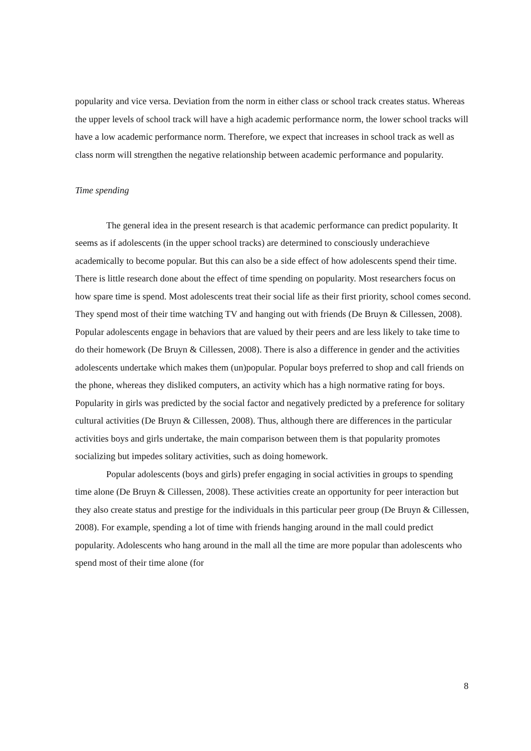popularity and vice versa. Deviation from the norm in either class or school track creates status. Whereas the upper levels of school track will have a high academic performance norm, the lower school tracks will have a low academic performance norm. Therefore, we expect that increases in school track as well as class norm will strengthen the negative relationship between academic performance and popularity.
Time spending
The general idea in the present research is that academic performance can predict popularity. It seems as if adolescents (in the upper school tracks) are determined to consciously underachieve academically to become popular. But this can also be a side effect of how adolescents spend their time. There is little research done about the effect of time spending on popularity. Most researchers focus on how spare time is spend. Most adolescents treat their social life as their first priority, school comes second. They spend most of their time watching TV and hanging out with friends (De Bruyn & Cillessen, 2008). Popular adolescents engage in behaviors that are valued by their peers and are less likely to take time to do their homework (De Bruyn & Cillessen, 2008). There is also a difference in gender and the activities adolescents undertake which makes them (un)popular. Popular boys preferred to shop and call friends on the phone, whereas they disliked computers, an activity which has a high normative rating for boys. Popularity in girls was predicted by the social factor and negatively predicted by a preference for solitary cultural activities (De Bruyn & Cillessen, 2008). Thus, although there are differences in the particular activities boys and girls undertake, the main comparison between them is that popularity promotes socializing but impedes solitary activities, such as doing homework.
Popular adolescents (boys and girls) prefer engaging in social activities in groups to spending time alone (De Bruyn & Cillessen, 2008). These activities create an opportunity for peer interaction but they also create status and prestige for the individuals in this particular peer group (De Bruyn & Cillessen, 2008). For example, spending a lot of time with friends hanging around in the mall could predict popularity. Adolescents who hang around in the mall all the time are more popular than adolescents who spend most of their time alone (for
8